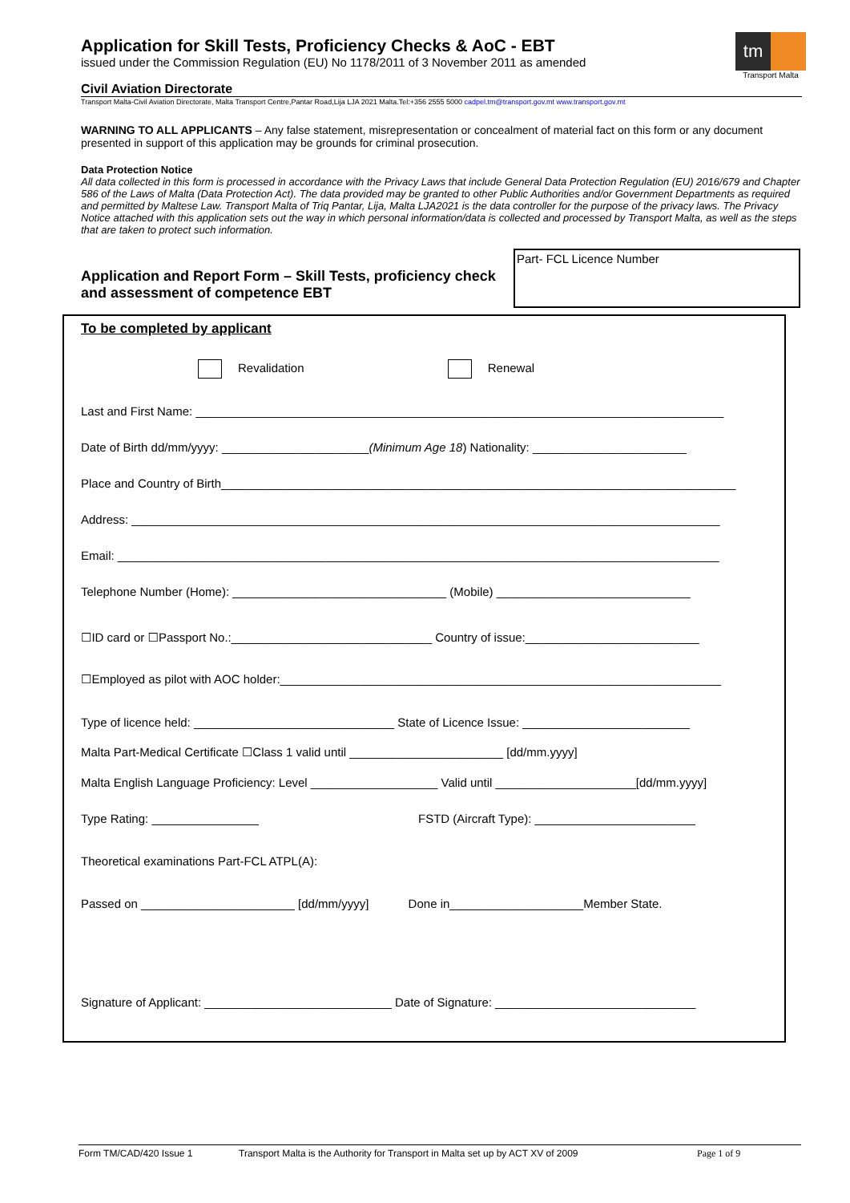tm
Transport Malta
Application for Skill Tests, Proficiency Checks & AoC - EBT
issued under the Commission Regulation (EU) No 1178/2011 of 3 November 2011 as amended
Civil Aviation Directorate
Transport Malta-Civil Aviation Directorate, Malta Transport Centre,Pantar Road,Lija LJA 2021 Malta.Tel:+356 2555 5000 cadpel.tm@transport.gov.mt www.transport.gov.mt
WARNING TO ALL APPLICANTS – Any false statement, misrepresentation or concealment of material fact on this form or any document presented in support of this application may be grounds for criminal prosecution.
Data Protection Notice
All data collected in this form is processed in accordance with the Privacy Laws that include General Data Protection Regulation (EU) 2016/679 and Chapter 586 of the Laws of Malta (Data Protection Act). The data provided may be granted to other Public Authorities and/or Government Departments as required and permitted by Maltese Law. Transport Malta of Triq Pantar, Lija, Malta LJA2021 is the data controller for the purpose of the privacy laws. The Privacy Notice attached with this application sets out the way in which personal information/data is collected and processed by Transport Malta, as well as the steps that are taken to protect such information.
Application and Report Form – Skill Tests, proficiency check and assessment of competence EBT
Part- FCL Licence Number
To be completed by applicant
Revalidation Renewal
Last and First Name: _______________________________________________________________________________
Date of Birth dd/mm/yyyy: ______________________(Minimum Age 18) Nationality: _______________________
Place and Country of Birth_____________________________________________________________________________
Address: ________________________________________________________________________________________
Email: __________________________________________________________________________________________
Telephone Number (Home): ________________________________ (Mobile) _____________________________
☐ID card or ☐Passport No.:______________________________ Country of issue:__________________________
☐Employed as pilot with AOC holder:__________________________________________________________________
Type of licence held: ______________________________ State of Licence Issue: _________________________
Malta Part-Medical Certificate ☐Class 1 valid until _______________________ [dd/mm.yyyy]
Malta English Language Proficiency: Level ___________________ Valid until _____________________[dd/mm.yyyy]
Type Rating: ________________ FSTD (Aircraft Type): ________________________
Theoretical examinations Part-FCL ATPL(A):
Passed on _______________________ [dd/mm/yyyy] Done in____________________Member State.
Signature of Applicant: ____________________________ Date of Signature: ______________________________
Form TM/CAD/420 Issue 1 Transport Malta is the Authority for Transport in Malta set up by ACT XV of 2009 Page 1 of 9